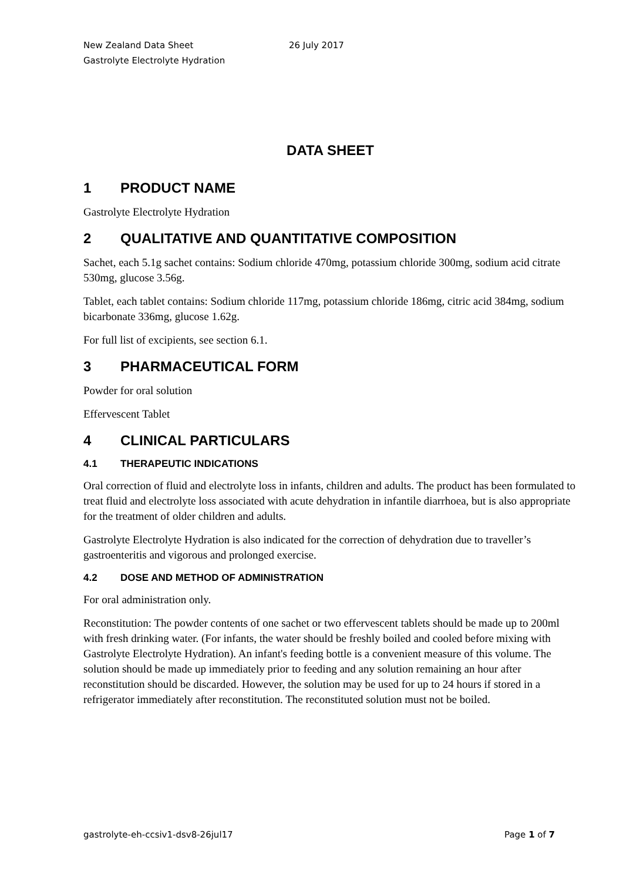New Zealand Data Sheet 26 July 2017
Gastrolyte Electrolyte Hydration
DATA SHEET
1 PRODUCT NAME
Gastrolyte Electrolyte Hydration
2 QUALITATIVE AND QUANTITATIVE COMPOSITION
Sachet, each 5.1g sachet contains: Sodium chloride 470mg, potassium chloride 300mg, sodium acid citrate 530mg, glucose 3.56g.
Tablet, each tablet contains: Sodium chloride 117mg, potassium chloride 186mg, citric acid 384mg, sodium bicarbonate 336mg, glucose 1.62g.
For full list of excipients, see section 6.1.
3 PHARMACEUTICAL FORM
Powder for oral solution
Effervescent Tablet
4 CLINICAL PARTICULARS
4.1 THERAPEUTIC INDICATIONS
Oral correction of fluid and electrolyte loss in infants, children and adults. The product has been formulated to treat fluid and electrolyte loss associated with acute dehydration in infantile diarrhoea, but is also appropriate for the treatment of older children and adults.
Gastrolyte Electrolyte Hydration is also indicated for the correction of dehydration due to traveller’s gastroenteritis and vigorous and prolonged exercise.
4.2 DOSE AND METHOD OF ADMINISTRATION
For oral administration only.
Reconstitution: The powder contents of one sachet or two effervescent tablets should be made up to 200ml with fresh drinking water. (For infants, the water should be freshly boiled and cooled before mixing with Gastrolyte Electrolyte Hydration). An infant's feeding bottle is a convenient measure of this volume. The solution should be made up immediately prior to feeding and any solution remaining an hour after reconstitution should be discarded. However, the solution may be used for up to 24 hours if stored in a refrigerator immediately after reconstitution. The reconstituted solution must not be boiled.
gastrolyte-eh-ccsiv1-dsv8-26jul17 Page 1 of 7